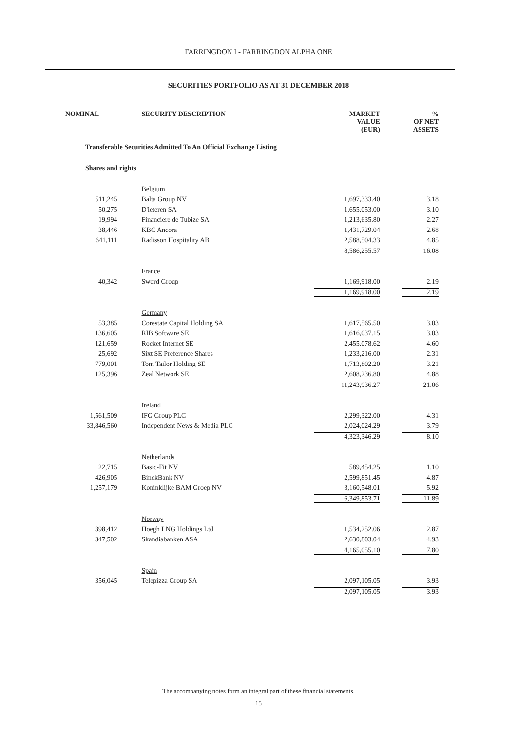FARRINGDON I - FARRINGDON ALPHA ONE
SECURITIES PORTFOLIO AS AT 31 DECEMBER 2018
| NOMINAL | SECURITY DESCRIPTION | MARKET VALUE (EUR) | % OF NET ASSETS |
| --- | --- | --- | --- |
| Transferable Securities Admitted To An Official Exchange Listing | | | |
| Shares and rights | | | |
| | Belgium | | |
| 511,245 | Balta Group NV | 1,697,333.40 | 3.18 |
| 50,275 | D'ieteren SA | 1,655,053.00 | 3.10 |
| 19,994 | Financiere de Tubize SA | 1,213,635.80 | 2.27 |
| 38,446 | KBC Ancora | 1,431,729.04 | 2.68 |
| 641,111 | Radisson Hospitality AB | 2,588,504.33 | 4.85 |
| | | 8,586,255.57 | 16.08 |
| | France | | |
| 40,342 | Sword Group | 1,169,918.00 | 2.19 |
| | | 1,169,918.00 | 2.19 |
| | Germany | | |
| 53,385 | Corestate Capital Holding SA | 1,617,565.50 | 3.03 |
| 136,605 | RIB Software SE | 1,616,037.15 | 3.03 |
| 121,659 | Rocket Internet SE | 2,455,078.62 | 4.60 |
| 25,692 | Sixt SE Preference Shares | 1,233,216.00 | 2.31 |
| 779,001 | Tom Tailor Holding SE | 1,713,802.20 | 3.21 |
| 125,396 | Zeal Network SE | 2,608,236.80 | 4.88 |
| | | 11,243,936.27 | 21.06 |
| | Ireland | | |
| 1,561,509 | IFG Group PLC | 2,299,322.00 | 4.31 |
| 33,846,560 | Independent News & Media PLC | 2,024,024.29 | 3.79 |
| | | 4,323,346.29 | 8.10 |
| | Netherlands | | |
| 22,715 | Basic-Fit NV | 589,454.25 | 1.10 |
| 426,905 | BinckBank NV | 2,599,851.45 | 4.87 |
| 1,257,179 | Koninklijke BAM Groep NV | 3,160,548.01 | 5.92 |
| | | 6,349,853.71 | 11.89 |
| | Norway | | |
| 398,412 | Hoegh LNG Holdings Ltd | 1,534,252.06 | 2.87 |
| 347,502 | Skandiabanken ASA | 2,630,803.04 | 4.93 |
| | | 4,165,055.10 | 7.80 |
| | Spain | | |
| 356,045 | Telepizza Group SA | 2,097,105.05 | 3.93 |
| | | 2,097,105.05 | 3.93 |
The accompanying notes form an integral part of these financial statements.
15